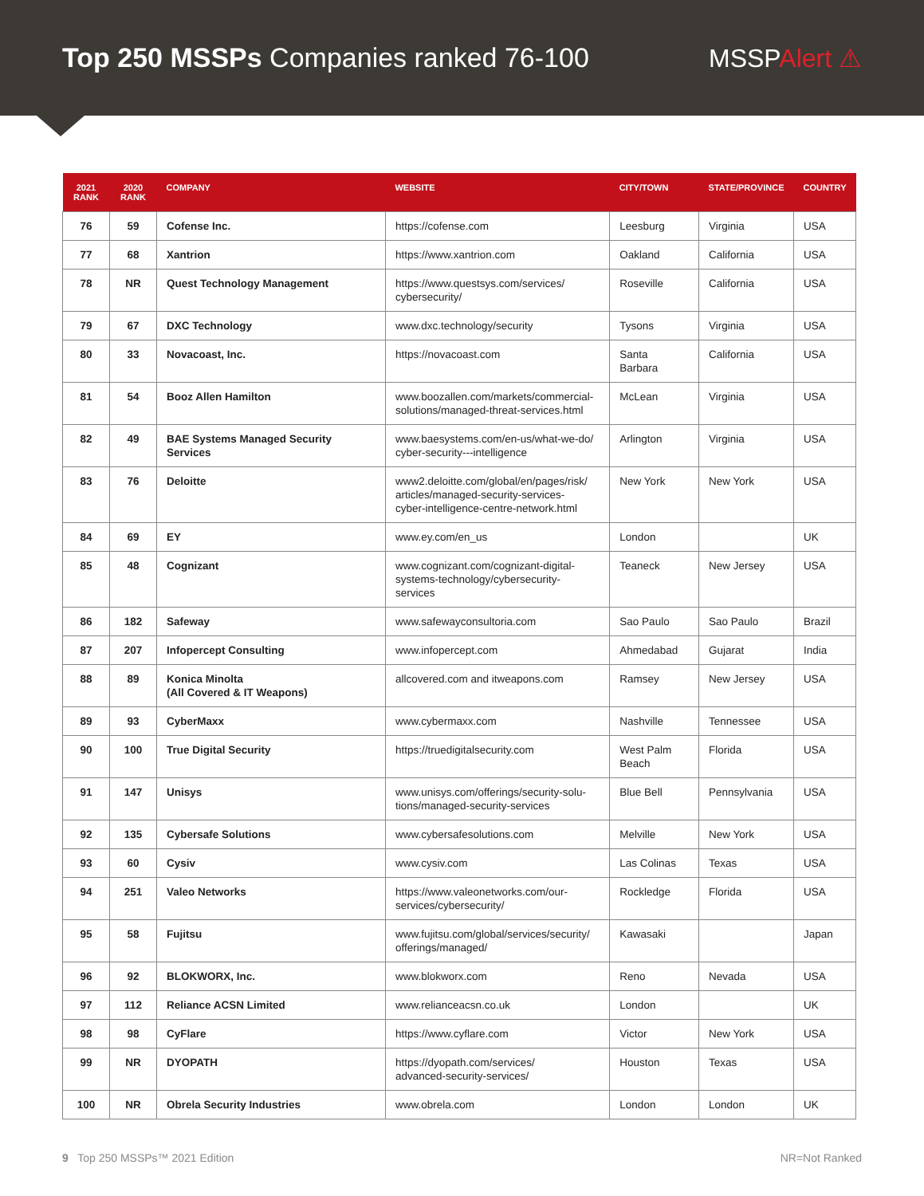Top 250 MSSPs Companies ranked 76-100
MSSPAlert ⚠
| 2021 RANK | 2020 RANK | COMPANY | WEBSITE | CITY/TOWN | STATE/PROVINCE | COUNTRY |
| --- | --- | --- | --- | --- | --- | --- |
| 76 | 59 | Cofense Inc. | https://cofense.com | Leesburg | Virginia | USA |
| 77 | 68 | Xantrion | https://www.xantrion.com | Oakland | California | USA |
| 78 | NR | Quest Technology Management | https://www.questsys.com/services/ cybersecurity/ | Roseville | California | USA |
| 79 | 67 | DXC Technology | www.dxc.technology/security | Tysons | Virginia | USA |
| 80 | 33 | Novacoast, Inc. | https://novacoast.com | Santa Barbara | California | USA |
| 81 | 54 | Booz Allen Hamilton | www.boozallen.com/markets/commercial- solutions/managed-threat-services.html | McLean | Virginia | USA |
| 82 | 49 | BAE Systems Managed Security Services | www.baesystems.com/en-us/what-we-do/ cyber-security---intelligence | Arlington | Virginia | USA |
| 83 | 76 | Deloitte | www2.deloitte.com/global/en/pages/risk/ articles/managed-security-services- cyber-intelligence-centre-network.html | New York | New York | USA |
| 84 | 69 | EY | www.ey.com/en_us | London | | UK |
| 85 | 48 | Cognizant | www.cognizant.com/cognizant-digital- systems-technology/cybersecurity-services | Teaneck | New Jersey | USA |
| 86 | 182 | Safeway | www.safewayconsultoria.com | Sao Paulo | Sao Paulo | Brazil |
| 87 | 207 | Infopercept Consulting | www.infopercept.com | Ahmedabad | Gujarat | India |
| 88 | 89 | Konica Minolta (All Covered & IT Weapons) | allcovered.com and itweapons.com | Ramsey | New Jersey | USA |
| 89 | 93 | CyberMaxx | www.cybermaxx.com | Nashville | Tennessee | USA |
| 90 | 100 | True Digital Security | https://truedigitalsecurity.com | West Palm Beach | Florida | USA |
| 91 | 147 | Unisys | www.unisys.com/offerings/security-solu- tions/managed-security-services | Blue Bell | Pennsylvania | USA |
| 92 | 135 | Cybersafe Solutions | www.cybersafesolutions.com | Melville | New York | USA |
| 93 | 60 | Cysiv | www.cysiv.com | Las Colinas | Texas | USA |
| 94 | 251 | Valeo Networks | https://www.valeonetworks.com/our- services/cybersecurity/ | Rockledge | Florida | USA |
| 95 | 58 | Fujitsu | www.fujitsu.com/global/services/security/ offerings/managed/ | Kawasaki | | Japan |
| 96 | 92 | BLOKWORX, Inc. | www.blokworx.com | Reno | Nevada | USA |
| 97 | 112 | Reliance ACSN Limited | www.relianceacsn.co.uk | London | | UK |
| 98 | 98 | CyFlare | https://www.cyflare.com | Victor | New York | USA |
| 99 | NR | DYOPATH | https://dyopath.com/services/ advanced-security-services/ | Houston | Texas | USA |
| 100 | NR | Obrela Security Industries | www.obrela.com | London | London | UK |
9 Top 250 MSSPs™ 2021 Edition NR=Not Ranked